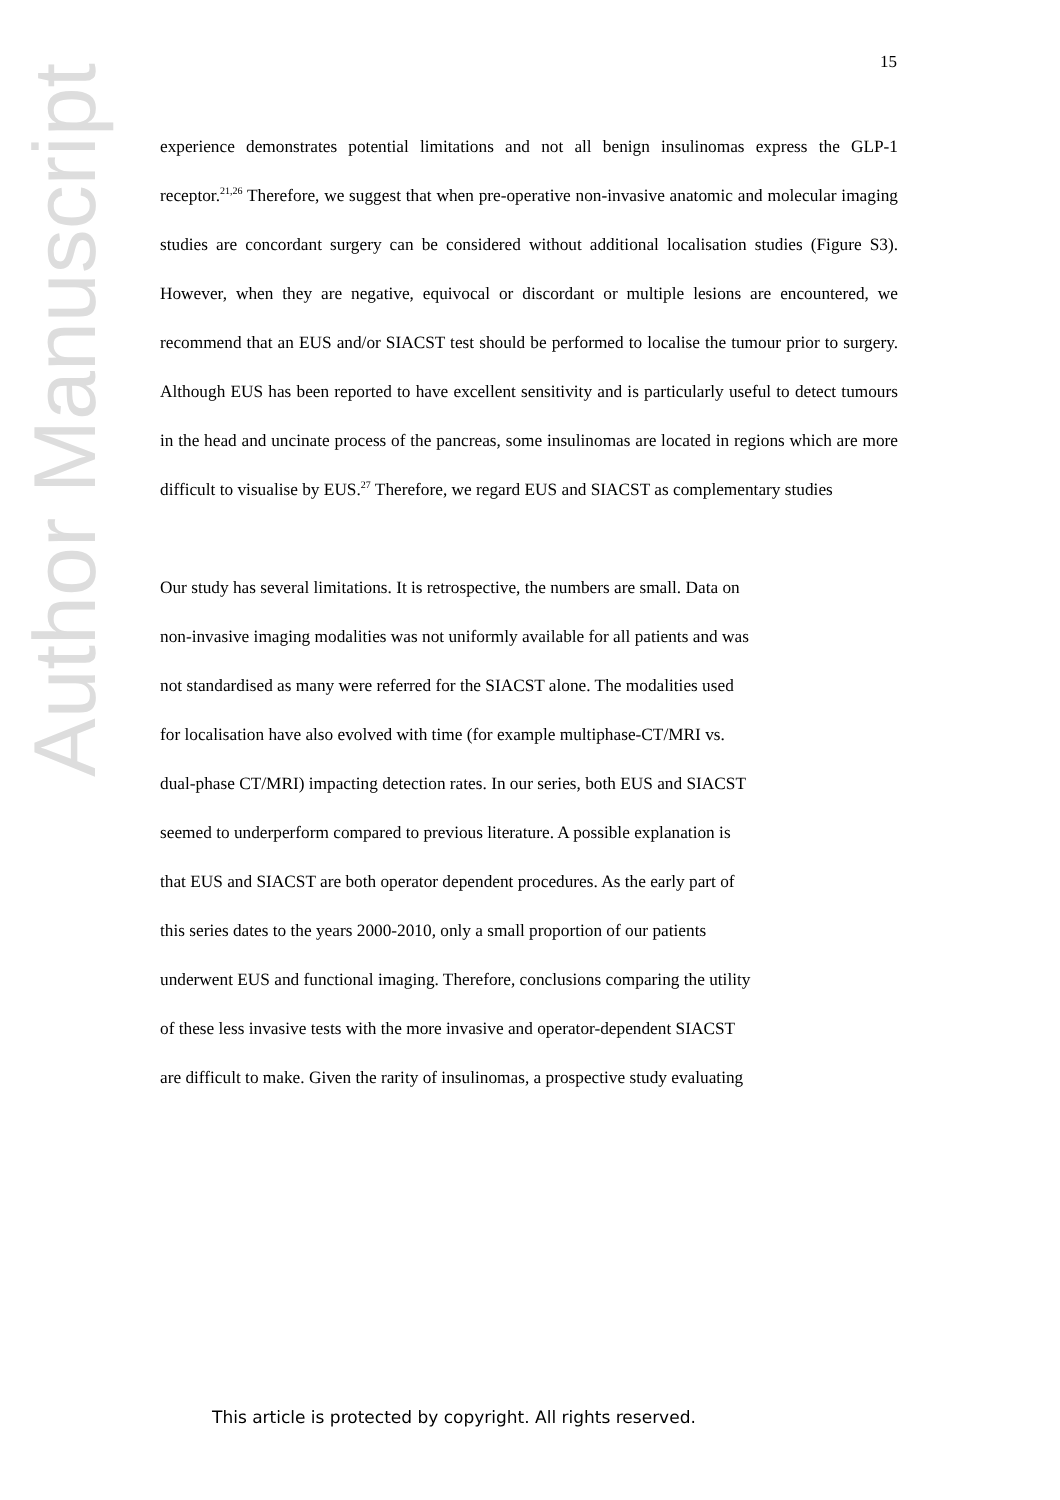Author Manuscript
15
experience demonstrates potential limitations and not all benign insulinomas express the GLP-1 receptor.<sup>21,26</sup> Therefore, we suggest that when pre-operative non-invasive anatomic and molecular imaging studies are concordant surgery can be considered without additional localisation studies (Figure S3). However, when they are negative, equivocal or discordant or multiple lesions are encountered, we recommend that an EUS and/or SIACST test should be performed to localise the tumour prior to surgery. Although EUS has been reported to have excellent sensitivity and is particularly useful to detect tumours in the head and uncinate process of the pancreas, some insulinomas are located in regions which are more difficult to visualise by EUS.<sup>27</sup> Therefore, we regard EUS and SIACST as complementary studies
Our study has several limitations. It is retrospective, the numbers are small. Data on
non-invasive imaging modalities was not uniformly available for all patients and was
not standardised as many were referred for the SIACST alone. The modalities used
for localisation have also evolved with time (for example multiphase-CT/MRI vs.
dual-phase CT/MRI) impacting detection rates. In our series, both EUS and SIACST
seemed to underperform compared to previous literature. A possible explanation is
that EUS and SIACST are both operator dependent procedures. As the early part of
this series dates to the years 2000-2010, only a small proportion of our patients
underwent EUS and functional imaging. Therefore, conclusions comparing the utility
of these less invasive tests with the more invasive and operator-dependent SIACST
are difficult to make. Given the rarity of insulinomas, a prospective study evaluating
This article is protected by copyright. All rights reserved.